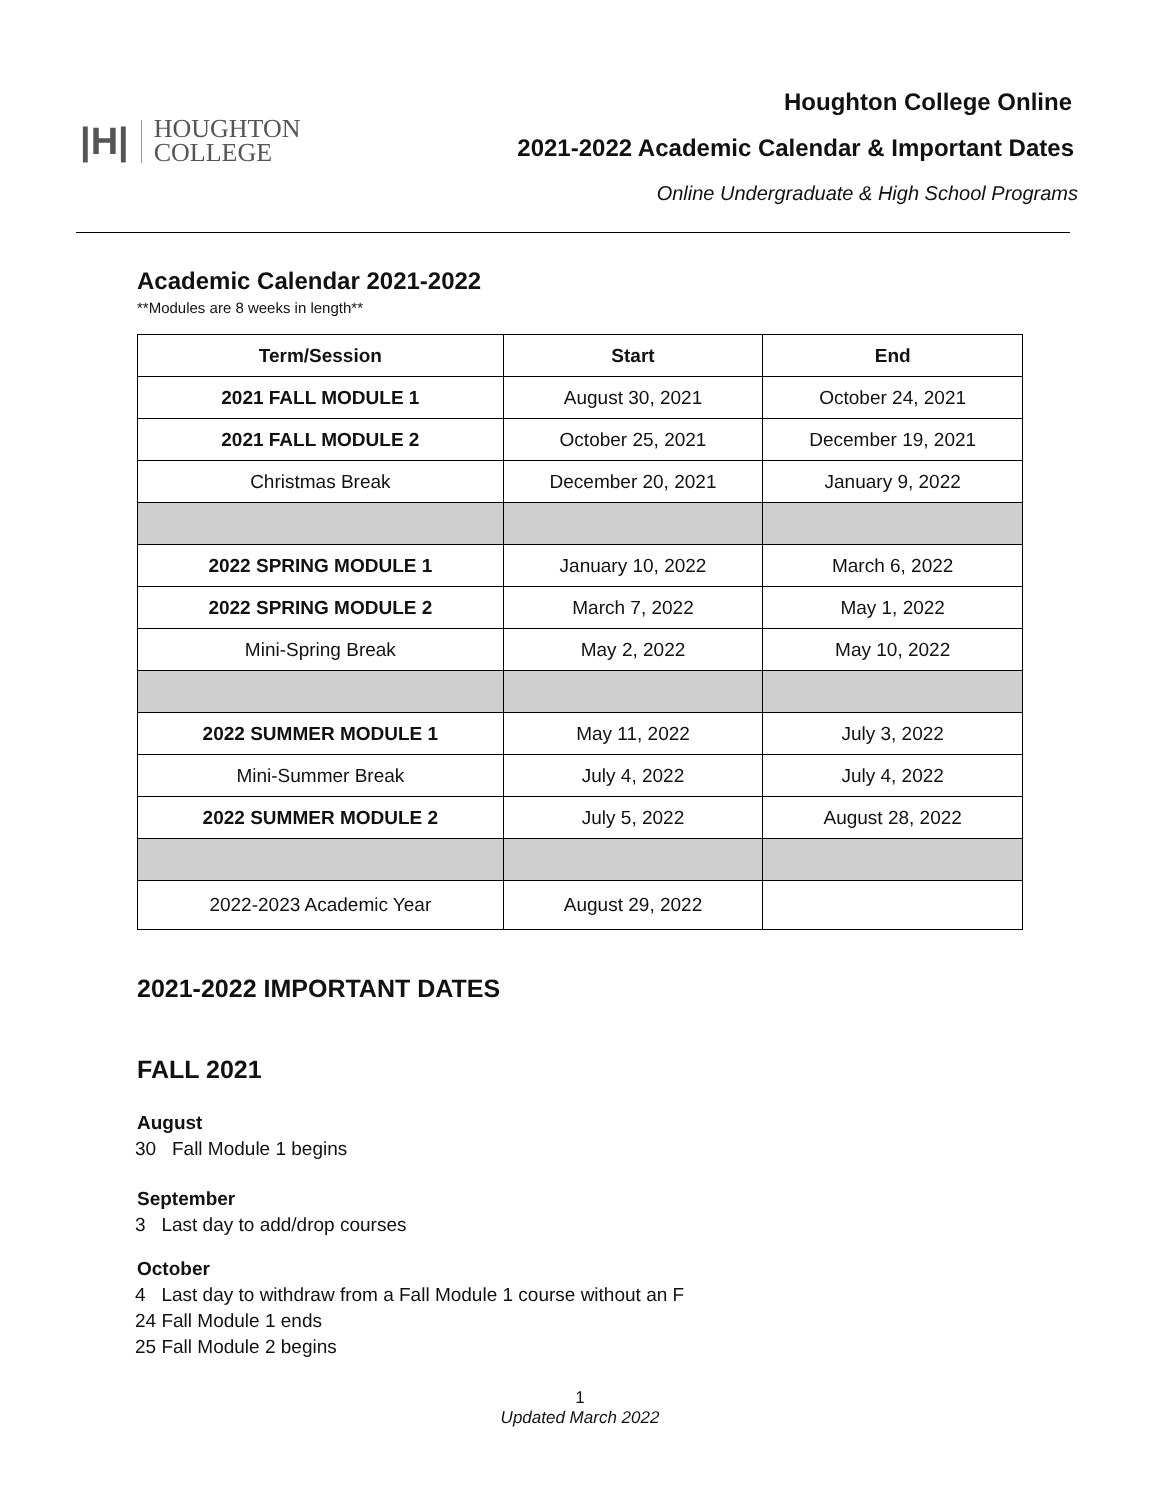|H|
HOUGHTON
COLLEGE
Houghton College Online
2021-2022 Academic Calendar & Important Dates
Online Undergraduate & High School Programs
Academic Calendar 2021-2022
**Modules are 8 weeks in length**
| Term/Session | Start | End |
| --- | --- | --- |
| 2021 FALL MODULE 1 | August 30, 2021 | October 24, 2021 |
| 2021 FALL MODULE 2 | October 25, 2021 | December 19, 2021 |
| Christmas Break | December 20, 2021 | January 9, 2022 |
| 2022 SPRING MODULE 1 | January 10, 2022 | March 6, 2022 |
| 2022 SPRING MODULE 2 | March 7, 2022 | May 1, 2022 |
| Mini-Spring Break | May 2, 2022 | May 10, 2022 |
| 2022 SUMMER MODULE 1 | May 11, 2022 | July 3, 2022 |
| Mini-Summer Break | July 4, 2022 | July 4, 2022 |
| 2022 SUMMER MODULE 2 | July 5, 2022 | August 28, 2022 |
| 2022-2023 Academic Year | August 29, 2022 | |
2021-2022 IMPORTANT DATES
FALL 2021
August
30 Fall Module 1 begins
September
3 Last day to add/drop courses
October
4 Last day to withdraw from a Fall Module 1 course without an F
24 Fall Module 1 ends
25 Fall Module 2 begins
1
Updated March 2022